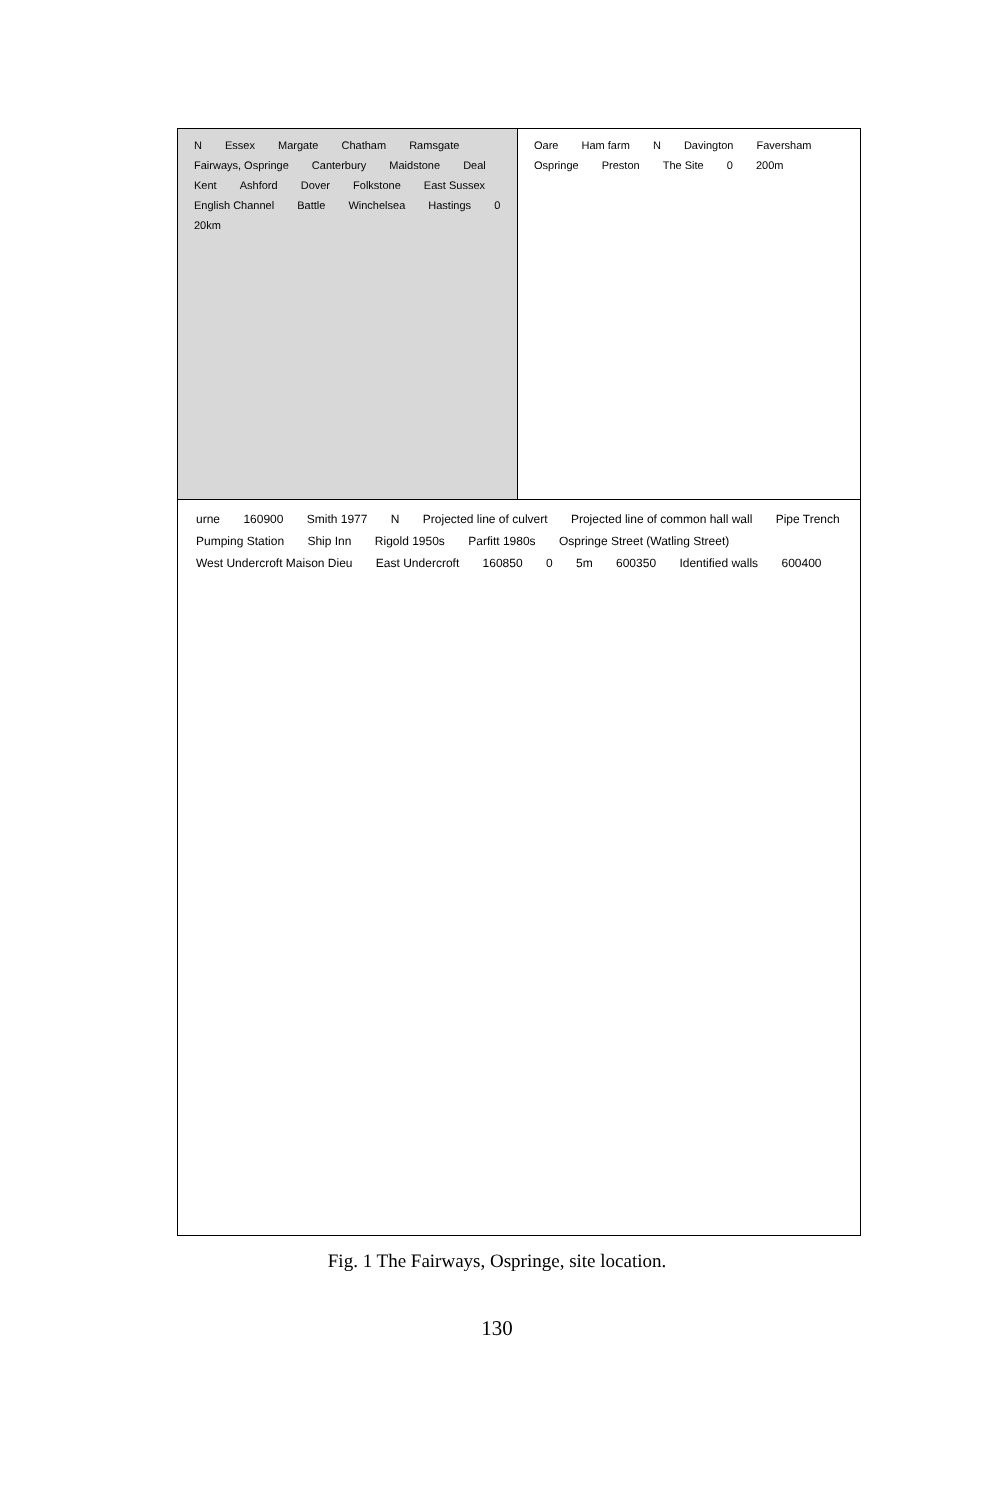N Essex Margate Chatham Ramsgate Fairways, Ospringe Canterbury Maidstone Deal Kent Ashford Dover Folkstone East Sussex English Channel Battle Winchelsea Hastings 0 20km
Oare Ham farm N Davington Faversham Ospringe Preston The Site 0 200m
urne 160900 Smith 1977 N Projected line of culvert Projected line of common hall wall Pipe Trench Pumping Station Ship Inn Rigold 1950s Parfitt 1980s Ospringe Street (Watling Street) West Undercroft Maison Dieu East Undercroft 160850 0 5m 600350 Identified walls 600400
Fig. 1 The Fairways, Ospringe, site location.
130